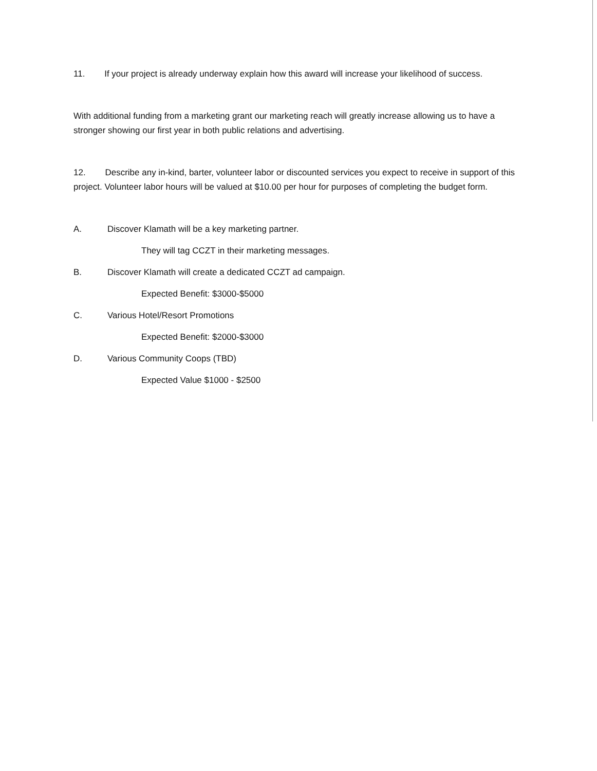11. If your project is already underway explain how this award will increase your likelihood of success.
With additional funding from a marketing grant our marketing reach will greatly increase allowing us to have a stronger showing our first year in both public relations and advertising.
12. Describe any in-kind, barter, volunteer labor or discounted services you expect to receive in support of this project. Volunteer labor hours will be valued at $10.00 per hour for purposes of completing the budget form.
A. Discover Klamath will be a key marketing partner.
They will tag CCZT in their marketing messages.
B. Discover Klamath will create a dedicated CCZT ad campaign.
Expected Benefit: $3000-$5000
C. Various Hotel/Resort Promotions
Expected Benefit: $2000-$3000
D. Various Community Coops (TBD)
Expected Value $1000 - $2500